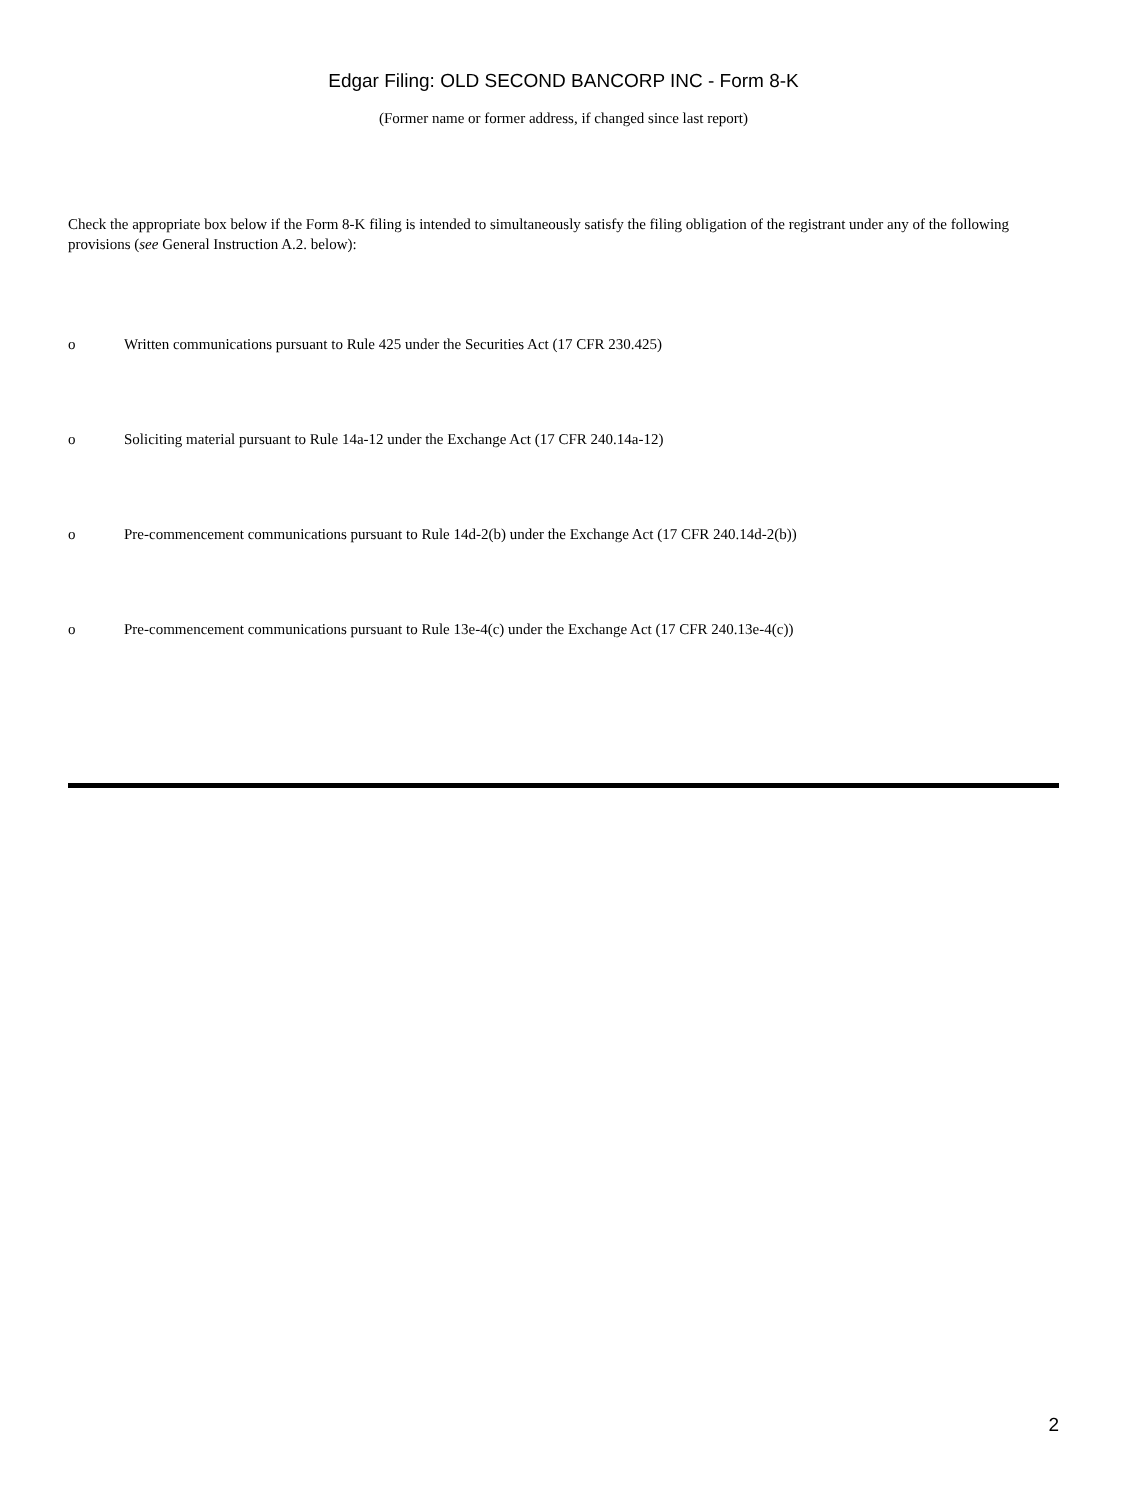Edgar Filing: OLD SECOND BANCORP INC - Form 8-K
(Former name or former address, if changed since last report)
Check the appropriate box below if the Form 8-K filing is intended to simultaneously satisfy the filing obligation of the registrant under any of the following provisions (see General Instruction A.2. below):
o Written communications pursuant to Rule 425 under the Securities Act (17 CFR 230.425)
o Soliciting material pursuant to Rule 14a-12 under the Exchange Act (17 CFR 240.14a-12)
o Pre-commencement communications pursuant to Rule 14d-2(b) under the Exchange Act (17 CFR 240.14d-2(b))
o Pre-commencement communications pursuant to Rule 13e-4(c) under the Exchange Act (17 CFR 240.13e-4(c))
2